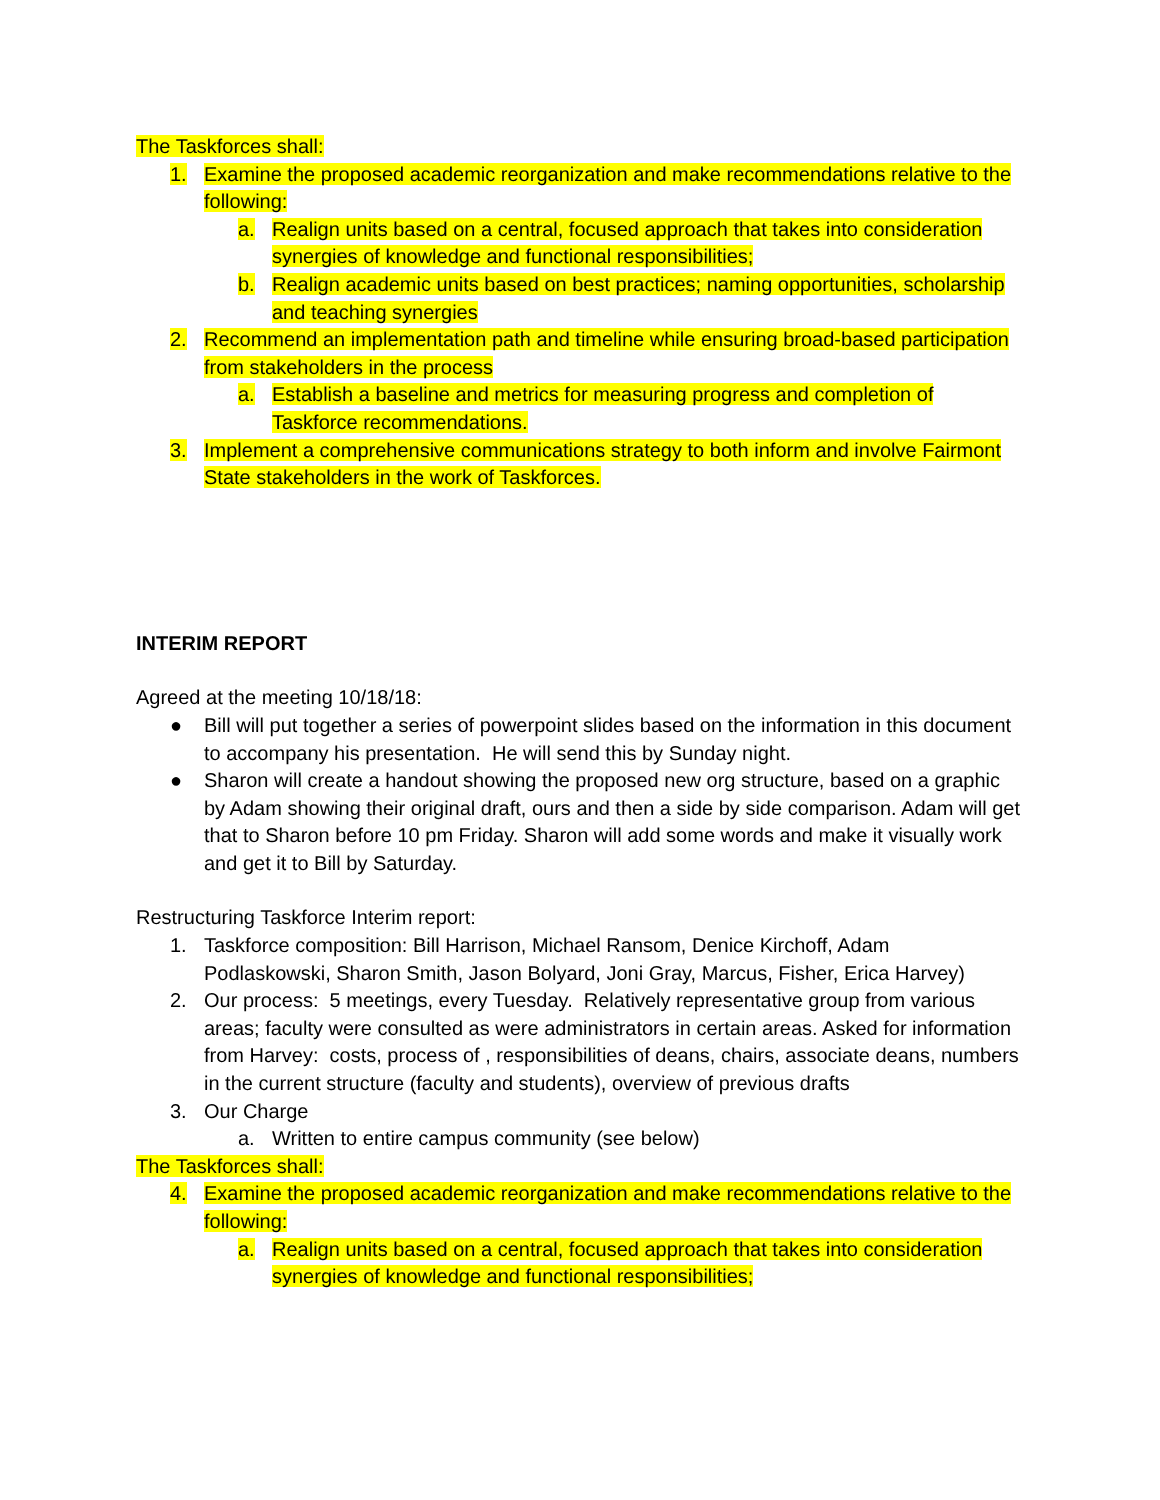The Taskforces shall:
1. Examine the proposed academic reorganization and make recommendations relative to the following:
a. Realign units based on a central, focused approach that takes into consideration synergies of knowledge and functional responsibilities;
b. Realign academic units based on best practices; naming opportunities, scholarship and teaching synergies
2. Recommend an implementation path and timeline while ensuring broad-based participation from stakeholders in the process
a. Establish a baseline and metrics for measuring progress and completion of Taskforce recommendations.
3. Implement a comprehensive communications strategy to both inform and involve Fairmont State stakeholders in the work of Taskforces.
INTERIM REPORT
Agreed at the meeting 10/18/18:
● Bill will put together a series of powerpoint slides based on the information in this document to accompany his presentation. He will send this by Sunday night.
● Sharon will create a handout showing the proposed new org structure, based on a graphic by Adam showing their original draft, ours and then a side by side comparison. Adam will get that to Sharon before 10 pm Friday. Sharon will add some words and make it visually work and get it to Bill by Saturday.
Restructuring Taskforce Interim report:
1. Taskforce composition: Bill Harrison, Michael Ransom, Denice Kirchoff, Adam Podlaskowski, Sharon Smith, Jason Bolyard, Joni Gray, Marcus, Fisher, Erica Harvey)
2. Our process: 5 meetings, every Tuesday. Relatively representative group from various areas; faculty were consulted as were administrators in certain areas. Asked for information from Harvey: costs, process of , responsibilities of deans, chairs, associate deans, numbers in the current structure (faculty and students), overview of previous drafts
3. Our Charge
a. Written to entire campus community (see below)
The Taskforces shall:
4. Examine the proposed academic reorganization and make recommendations relative to the following:
a. Realign units based on a central, focused approach that takes into consideration synergies of knowledge and functional responsibilities;